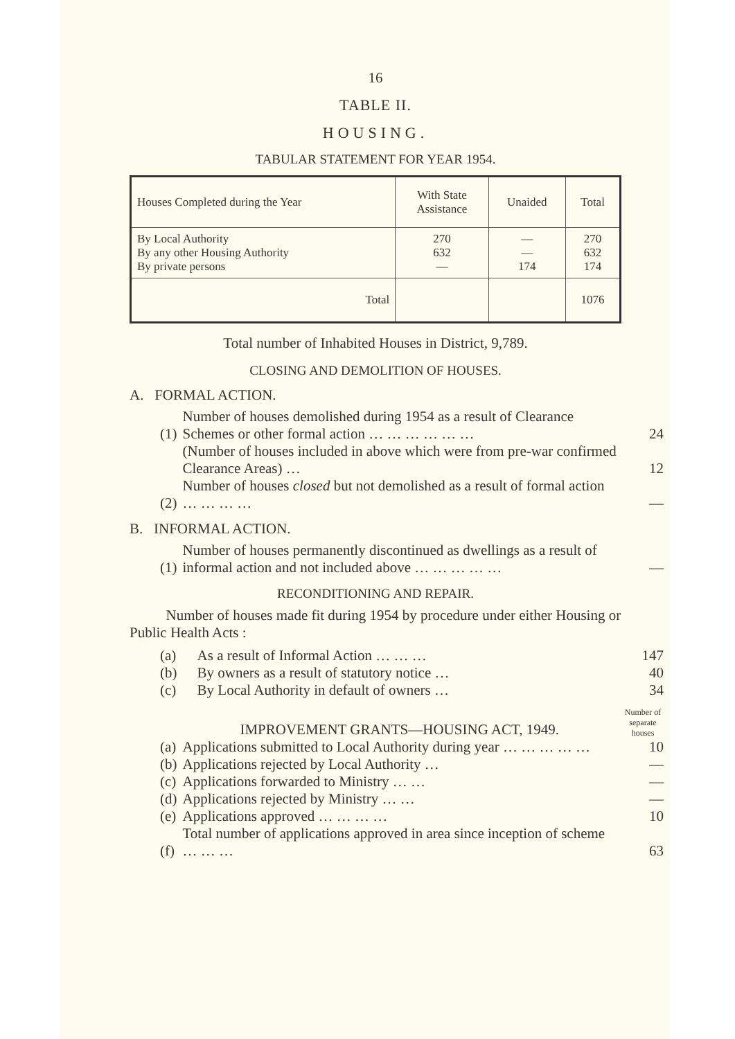16
TABLE II.
HOUSING.
TABULAR STATEMENT FOR YEAR 1954.
| Houses Completed during the Year | With State Assistance | Unaided | Total |
| --- | --- | --- | --- |
| By Local Authority By any other Housing Authority By private persons | 270 632 — | — — 174 | 270 632 174 |
| Total | | | 1076 |
Total number of Inhabited Houses in District, 9,789.
CLOSING AND DEMOLITION OF HOUSES.
A. FORMAL ACTION.
| (1) | Number of houses demolished during 1954 as a result of Clearance Schemes or other formal action … … … … … … | 24 |
| | (Number of houses included in above which were from pre-war confirmed Clearance Areas) … | 12 |
| (2) | Number of houses closed but not demolished as a result of formal action … … … … | — |
B. INFORMAL ACTION.
| (1) | Number of houses permanently discontinued as dwellings as a result of informal action and not included above … … … … … | — |
RECONDITIONING AND REPAIR.
Number of houses made fit during 1954 by procedure under either Housing or Public Health Acts :
| (a) | As a result of Informal Action … … … | 147 |
| (b) | By owners as a result of statutory notice … | 40 |
| (c) | By Local Authority in default of owners … | 34 |
| | IMPROVEMENT GRANTS—HOUSING ACT, 1949. | Number of separate houses |
| (a) | Applications submitted to Local Authority during year … … … … … | 10 |
| (b) | Applications rejected by Local Authority … | — |
| (c) | Applications forwarded to Ministry … … | — |
| (d) | Applications rejected by Ministry … … | — |
| (e) | Applications approved … … … … | 10 |
| (f) | Total number of applications approved in area since inception of scheme … … … | 63 |